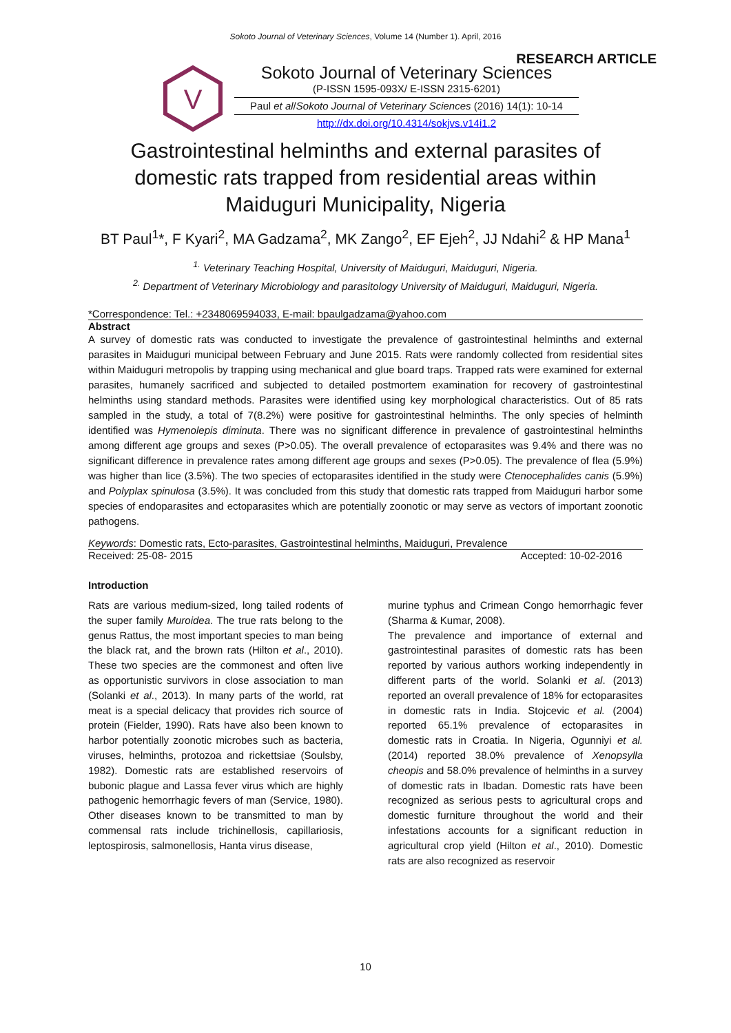Sokoto Journal of Veterinary Sciences, Volume 14 (Number 1). April, 2016
RESEARCH ARTICLE
V
Sokoto Journal of Veterinary Sciences
(P-ISSN 1595-093X/ E-ISSN 2315-6201)
Paul et al/Sokoto Journal of Veterinary Sciences (2016) 14(1): 10-14
http://dx.doi.org/10.4314/sokjvs.v14i1.2
Gastrointestinal helminths and external parasites of domestic rats trapped from residential areas within Maiduguri Municipality, Nigeria
BT Paul<sup>1</sup>*, F Kyari<sup>2</sup>, MA Gadzama<sup>2</sup>, MK Zango<sup>2</sup>, EF Ejeh<sup>2</sup>, JJ Ndahi<sup>2</sup> & HP Mana<sup>1</sup>
<sup>1.</sup> Veterinary Teaching Hospital, University of Maiduguri, Maiduguri, Nigeria.
<sup>2.</sup> Department of Veterinary Microbiology and parasitology University of Maiduguri, Maiduguri, Nigeria.
*Correspondence: Tel.: +2348069594033, E-mail: bpaulgadzama@yahoo.com
Abstract
A survey of domestic rats was conducted to investigate the prevalence of gastrointestinal helminths and external parasites in Maiduguri municipal between February and June 2015. Rats were randomly collected from residential sites within Maiduguri metropolis by trapping using mechanical and glue board traps. Trapped rats were examined for external parasites, humanely sacrificed and subjected to detailed postmortem examination for recovery of gastrointestinal helminths using standard methods. Parasites were identified using key morphological characteristics. Out of 85 rats sampled in the study, a total of 7(8.2%) were positive for gastrointestinal helminths. The only species of helminth identified was Hymenolepis diminuta. There was no significant difference in prevalence of gastrointestinal helminths among different age groups and sexes (P>0.05). The overall prevalence of ectoparasites was 9.4% and there was no significant difference in prevalence rates among different age groups and sexes (P>0.05). The prevalence of flea (5.9%) was higher than lice (3.5%). The two species of ectoparasites identified in the study were Ctenocephalides canis (5.9%) and Polyplax spinulosa (3.5%). It was concluded from this study that domestic rats trapped from Maiduguri harbor some species of endoparasites and ectoparasites which are potentially zoonotic or may serve as vectors of important zoonotic pathogens.
Keywords: Domestic rats, Ecto-parasites, Gastrointestinal helminths, Maiduguri, Prevalence
Received: 25-08- 2015 Accepted: 10-02-2016
Introduction
Rats are various medium-sized, long tailed rodents of the super family Muroidea. The true rats belong to the genus Rattus, the most important species to man being the black rat, and the brown rats (Hilton et al., 2010). These two species are the commonest and often live as opportunistic survivors in close association to man (Solanki et al., 2013). In many parts of the world, rat meat is a special delicacy that provides rich source of protein (Fielder, 1990). Rats have also been known to harbor potentially zoonotic microbes such as bacteria, viruses, helminths, protozoa and rickettsiae (Soulsby, 1982). Domestic rats are established reservoirs of bubonic plague and Lassa fever virus which are highly pathogenic hemorrhagic fevers of man (Service, 1980). Other diseases known to be transmitted to man by commensal rats include trichinellosis, capillariosis, leptospirosis, salmonellosis, Hanta virus disease,
murine typhus and Crimean Congo hemorrhagic fever (Sharma & Kumar, 2008).
The prevalence and importance of external and gastrointestinal parasites of domestic rats has been reported by various authors working independently in different parts of the world. Solanki et al. (2013) reported an overall prevalence of 18% for ectoparasites in domestic rats in India. Stojcevic et al. (2004) reported 65.1% prevalence of ectoparasites in domestic rats in Croatia. In Nigeria, Ogunniyi et al. (2014) reported 38.0% prevalence of Xenopsylla cheopis and 58.0% prevalence of helminths in a survey of domestic rats in Ibadan. Domestic rats have been recognized as serious pests to agricultural crops and domestic furniture throughout the world and their infestations accounts for a significant reduction in agricultural crop yield (Hilton et al., 2010). Domestic rats are also recognized as reservoir
10